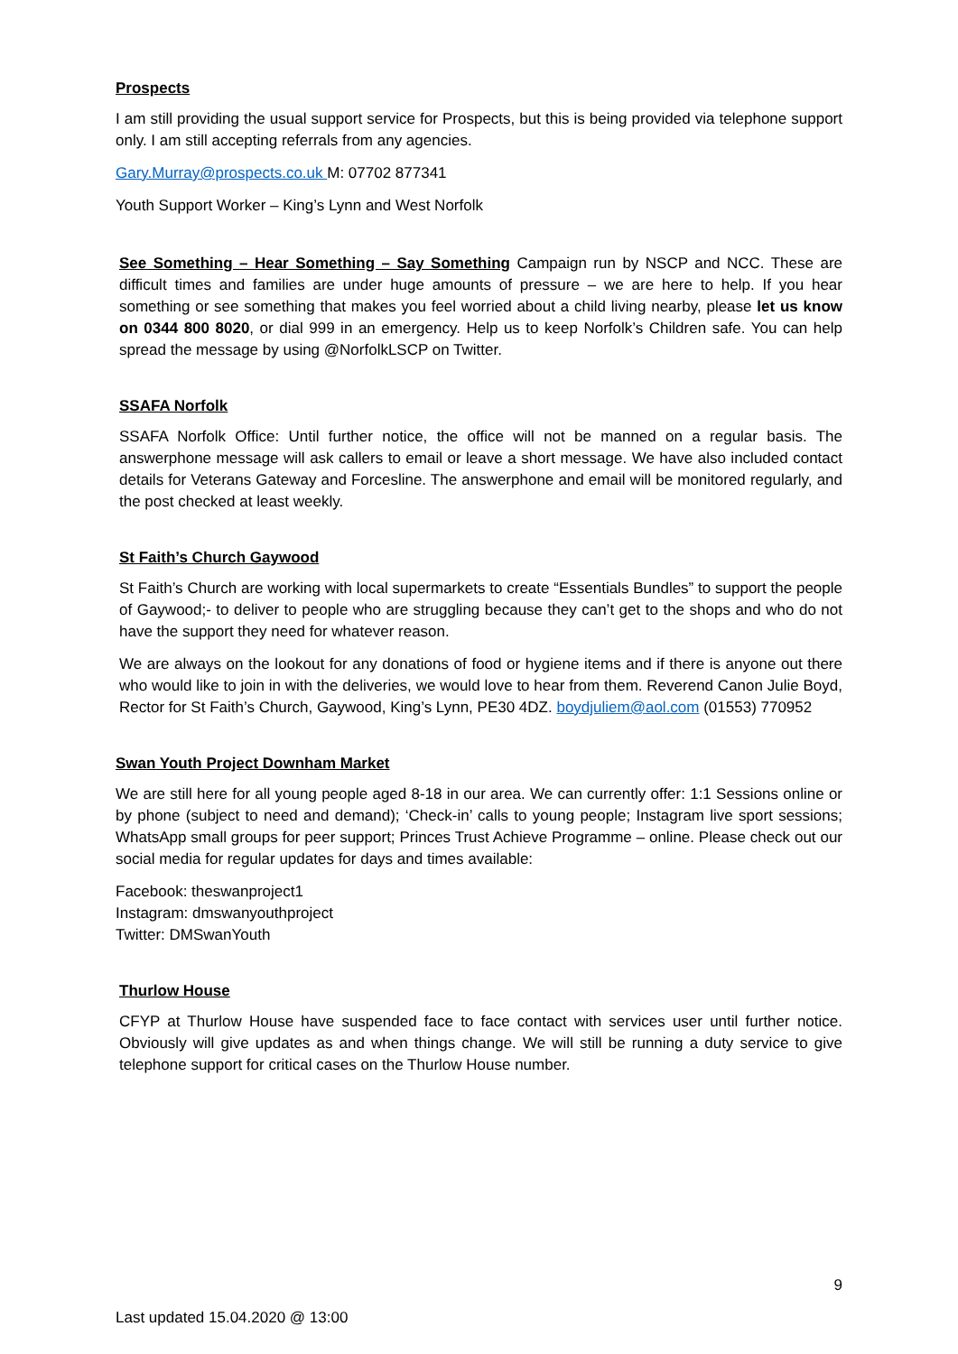Prospects
I am still providing the usual support service for Prospects, but this is being provided via telephone support only. I am still accepting referrals from any agencies.
Gary.Murray@prospects.co.uk M: 07702 877341
Youth Support Worker – King’s Lynn and West Norfolk
See Something – Hear Something – Say Something Campaign run by NSCP and NCC. These are difficult times and families are under huge amounts of pressure – we are here to help. If you hear something or see something that makes you feel worried about a child living nearby, please let us know on 0344 800 8020, or dial 999 in an emergency. Help us to keep Norfolk’s Children safe. You can help spread the message by using @NorfolkLSCP on Twitter.
SSAFA Norfolk
SSAFA Norfolk Office: Until further notice, the office will not be manned on a regular basis. The answerphone message will ask callers to email or leave a short message. We have also included contact details for Veterans Gateway and Forcesline. The answerphone and email will be monitored regularly, and the post checked at least weekly.
St Faith’s Church Gaywood
St Faith’s Church are working with local supermarkets to create “Essentials Bundles” to support the people of Gaywood;- to deliver to people who are struggling because they can’t get to the shops and who do not have the support they need for whatever reason.
We are always on the lookout for any donations of food or hygiene items and if there is anyone out there who would like to join in with the deliveries, we would love to hear from them. Reverend Canon Julie Boyd, Rector for St Faith’s Church, Gaywood, King’s Lynn, PE30 4DZ. boydjuliem@aol.com (01553) 770952
Swan Youth Project Downham Market
We are still here for all young people aged 8-18 in our area. We can currently offer: 1:1 Sessions online or by phone (subject to need and demand); ‘Check-in’ calls to young people; Instagram live sport sessions; WhatsApp small groups for peer support; Princes Trust Achieve Programme – online. Please check out our social media for regular updates for days and times available:
Facebook: theswanproject1
Instagram: dmswanyouthproject
Twitter: DMSwanYouth
Thurlow House
CFYP at Thurlow House have suspended face to face contact with services user until further notice. Obviously will give updates as and when things change. We will still be running a duty service to give telephone support for critical cases on the Thurlow House number.
9
Last updated 15.04.2020 @ 13:00